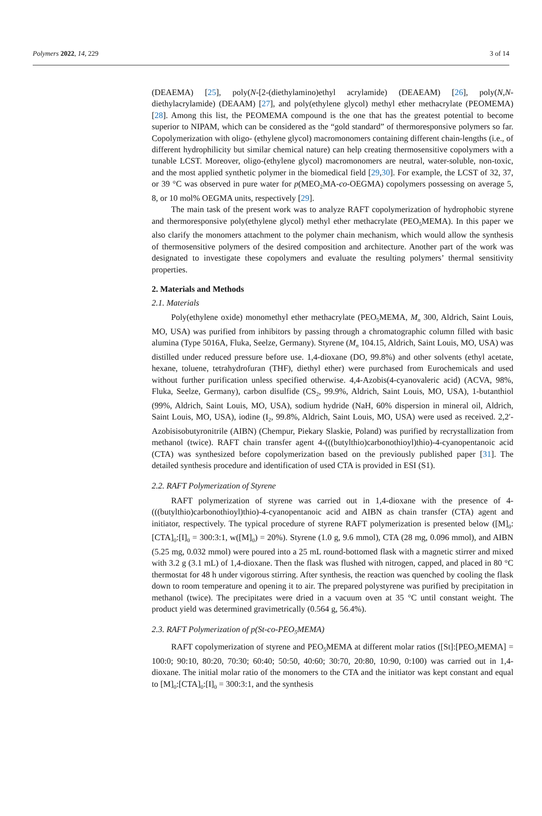Polymers 2022, 14, 229 3 of 14
(DEAEMA) [25], poly(N-[2-(diethylamino)ethyl acrylamide) (DEAEAM) [26], poly(N,N-diethylacrylamide) (DEAAM) [27], and poly(ethylene glycol) methyl ether methacrylate (PEOMEMA) [28]. Among this list, the PEOMEMA compound is the one that has the greatest potential to become superior to NIPAM, which can be considered as the “gold standard” of thermoresponsive polymers so far. Copolymerization with oligo- (ethylene glycol) macromonomers containing different chain-lengths (i.e., of different hydrophilicity but similar chemical nature) can help creating thermosensitive copolymers with a tunable LCST. Moreover, oligo-(ethylene glycol) macromonomers are neutral, water-soluble, non-toxic, and the most applied synthetic polymer in the biomedical field [29,30]. For example, the LCST of 32, 37, or 39 °C was observed in pure water for p(MEO<sub>2</sub>MA-co-OEGMA) copolymers possessing on average 5, 8, or 10 mol% OEGMA units, respectively [29].
The main task of the present work was to analyze RAFT copolymerization of hydrophobic styrene and thermoresponsive poly(ethylene glycol) methyl ether methacrylate (PEO<sub>5</sub>MEMA). In this paper we also clarify the monomers attachment to the polymer chain mechanism, which would allow the synthesis of thermosensitive polymers of the desired composition and architecture. Another part of the work was designated to investigate these copolymers and evaluate the resulting polymers’ thermal sensitivity properties.
2. Materials and Methods
2.1. Materials
Poly(ethylene oxide) monomethyl ether methacrylate (PEO<sub>5</sub>MEMA, M<sub>n</sub> 300, Aldrich, Saint Louis, MO, USA) was purified from inhibitors by passing through a chromatographic column filled with basic alumina (Type 5016A, Fluka, Seelze, Germany). Styrene (M<sub>n</sub> 104.15, Aldrich, Saint Louis, MO, USA) was distilled under reduced pressure before use. 1,4-dioxane (DO, 99.8%) and other solvents (ethyl acetate, hexane, toluene, tetrahydrofuran (THF), diethyl ether) were purchased from Eurochemicals and used without further purification unless specified otherwise. 4,4-Azobis(4-cyanovaleric acid) (ACVA, 98%, Fluka, Seelze, Germany), carbon disulfide (CS<sub>2</sub>, 99.9%, Aldrich, Saint Louis, MO, USA), 1-butanthiol (99%, Aldrich, Saint Louis, MO, USA), sodium hydride (NaH, 60% dispersion in mineral oil, Aldrich, Saint Louis, MO, USA), iodine (I<sub>2</sub>, 99.8%, Aldrich, Saint Louis, MO, USA) were used as received. 2,2′-Azobisisobutyronitrile (AIBN) (Chempur, Piekary Slaskie, Poland) was purified by recrystallization from methanol (twice). RAFT chain transfer agent 4-(((butylthio)carbonothioyl)thio)-4-cyanopentanoic acid (CTA) was synthesized before copolymerization based on the previously published paper [31]. The detailed synthesis procedure and identification of used CTA is provided in ESI (S1).
2.2. RAFT Polymerization of Styrene
RAFT polymerization of styrene was carried out in 1,4-dioxane with the presence of 4-(((butylthio)carbonothioyl)thio)-4-cyanopentanoic acid and AIBN as chain transfer (CTA) agent and initiator, respectively. The typical procedure of styrene RAFT polymerization is presented below ([M]<sub>0</sub>:[CTA]<sub>0</sub>:[I]<sub>0</sub> = 300:3:1, w([M]<sub>0</sub>) = 20%). Styrene (1.0 g, 9.6 mmol), CTA (28 mg, 0.096 mmol), and AIBN (5.25 mg, 0.032 mmol) were poured into a 25 mL round-bottomed flask with a magnetic stirrer and mixed with 3.2 g (3.1 mL) of 1,4-dioxane. Then the flask was flushed with nitrogen, capped, and placed in 80 °C thermostat for 48 h under vigorous stirring. After synthesis, the reaction was quenched by cooling the flask down to room temperature and opening it to air. The prepared polystyrene was purified by precipitation in methanol (twice). The precipitates were dried in a vacuum oven at 35 °C until constant weight. The product yield was determined gravimetrically (0.564 g, 56.4%).
2.3. RAFT Polymerization of p(St-co-PEO<sub>5</sub>MEMA)
RAFT copolymerization of styrene and PEO<sub>5</sub>MEMA at different molar ratios ([St]:[PEO<sub>5</sub>MEMA] = 100:0; 90:10, 80:20, 70:30; 60:40; 50:50, 40:60; 30:70, 20:80, 10:90, 0:100) was carried out in 1,4-dioxane. The initial molar ratio of the monomers to the CTA and the initiator was kept constant and equal to [M]<sub>0</sub>:[CTA]<sub>0</sub>:[I]<sub>0</sub> = 300:3:1, and the synthesis